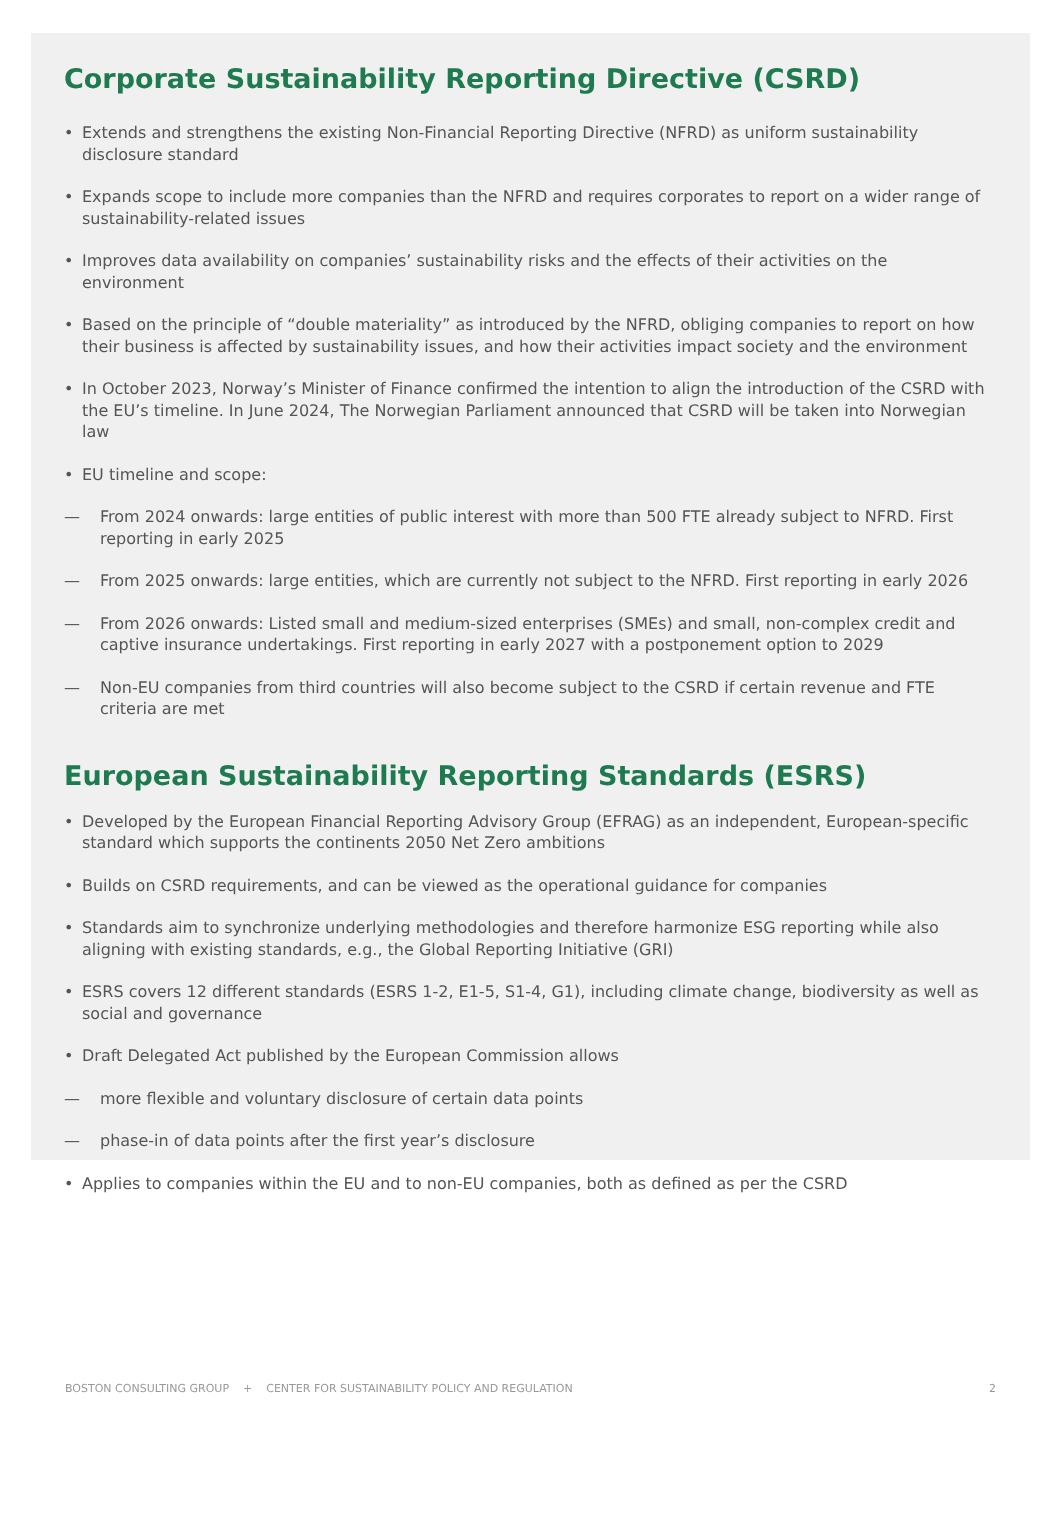Corporate Sustainability Reporting Directive (CSRD)
• Extends and strengthens the existing Non-Financial Reporting Directive (NFRD) as uniform sustainability disclosure standard
• Expands scope to include more companies than the NFRD and requires corporates to report on a wider range of sustainability-related issues
• Improves data availability on companies’ sustainability risks and the effects of their activities on the environment
• Based on the principle of “double materiality” as introduced by the NFRD, obliging companies to report on how their business is affected by sustainability issues, and how their activities impact society and the environment
• In October 2023, Norway’s Minister of Finance confirmed the intention to align the introduction of the CSRD with the EU’s timeline. In June 2024, The Norwegian Parliament announced that CSRD will be taken into Norwegian law
• EU timeline and scope:
— From 2024 onwards: large entities of public interest with more than 500 FTE already subject to NFRD. First reporting in early 2025
— From 2025 onwards: large entities, which are currently not subject to the NFRD. First reporting in early 2026
— From 2026 onwards: Listed small and medium-sized enterprises (SMEs) and small, non-complex credit and captive insurance undertakings. First reporting in early 2027 with a postponement option to 2029
— Non-EU companies from third countries will also become subject to the CSRD if certain revenue and FTE criteria are met
European Sustainability Reporting Standards (ESRS)
• Developed by the European Financial Reporting Advisory Group (EFRAG) as an independent, European-specific standard which supports the continents 2050 Net Zero ambitions
• Builds on CSRD requirements, and can be viewed as the operational guidance for companies
• Standards aim to synchronize underlying methodologies and therefore harmonize ESG reporting while also aligning with existing standards, e.g., the Global Reporting Initiative (GRI)
• ESRS covers 12 different standards (ESRS 1-2, E1-5, S1-4, G1), including climate change, biodiversity as well as social and governance
• Draft Delegated Act published by the European Commission allows
— more flexible and voluntary disclosure of certain data points
— phase-in of data points after the first year’s disclosure
• Applies to companies within the EU and to non-EU companies, both as defined as per the CSRD
BOSTON CONSULTING GROUP + CENTER FOR SUSTAINABILITY POLICY AND REGULATION 2